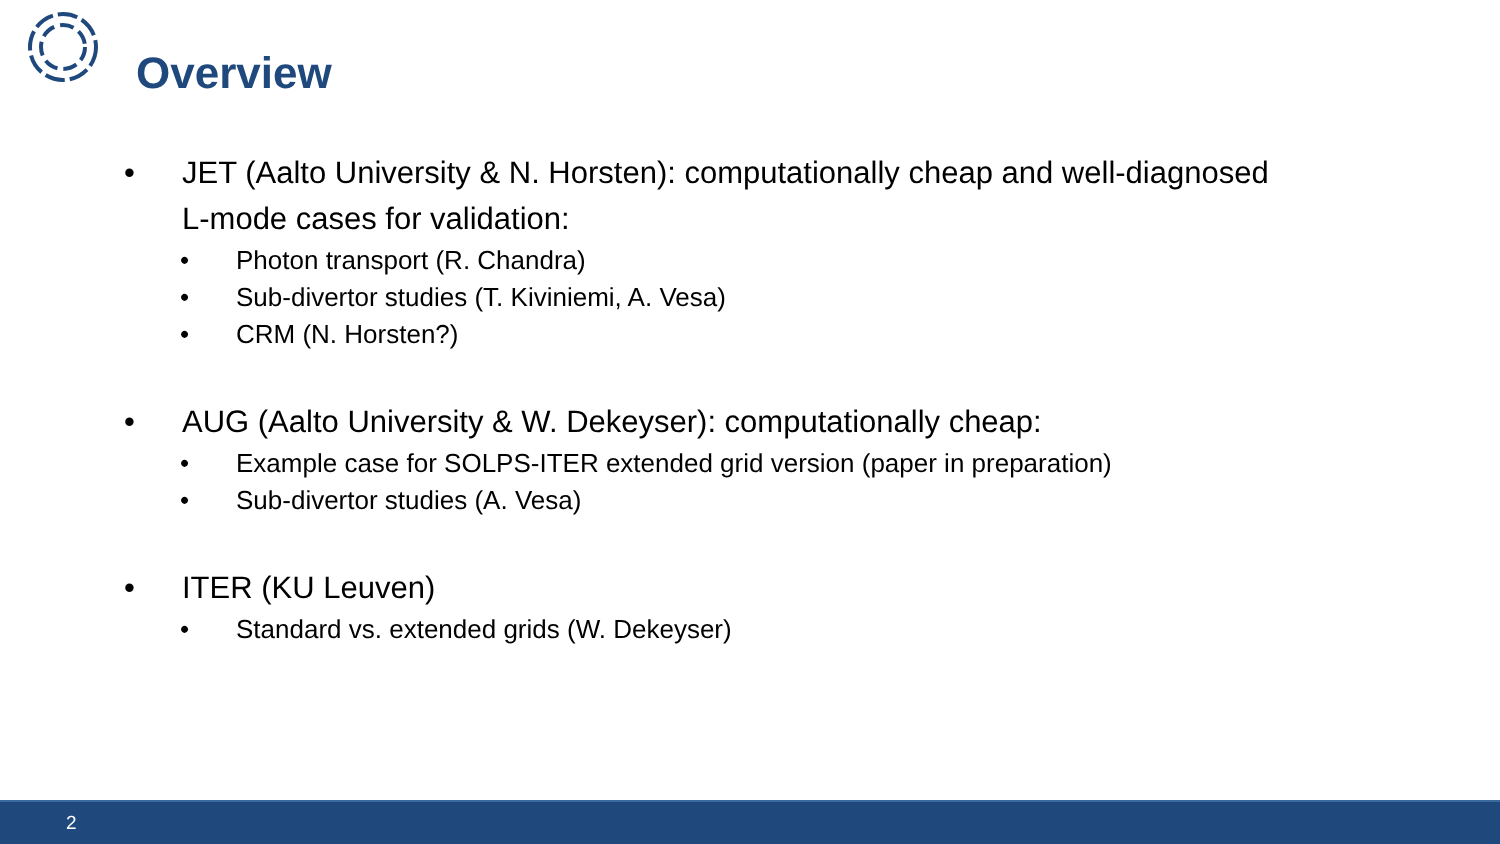Overview
• JET (Aalto University & N. Horsten): computationally cheap and well-diagnosed
L-mode cases for validation:
• Photon transport (R. Chandra)
• Sub-divertor studies (T. Kiviniemi, A. Vesa)
• CRM (N. Horsten?)
• AUG (Aalto University & W. Dekeyser): computationally cheap:
• Example case for SOLPS-ITER extended grid version (paper in preparation)
• Sub-divertor studies (A. Vesa)
• ITER (KU Leuven)
• Standard vs. extended grids (W. Dekeyser)
2